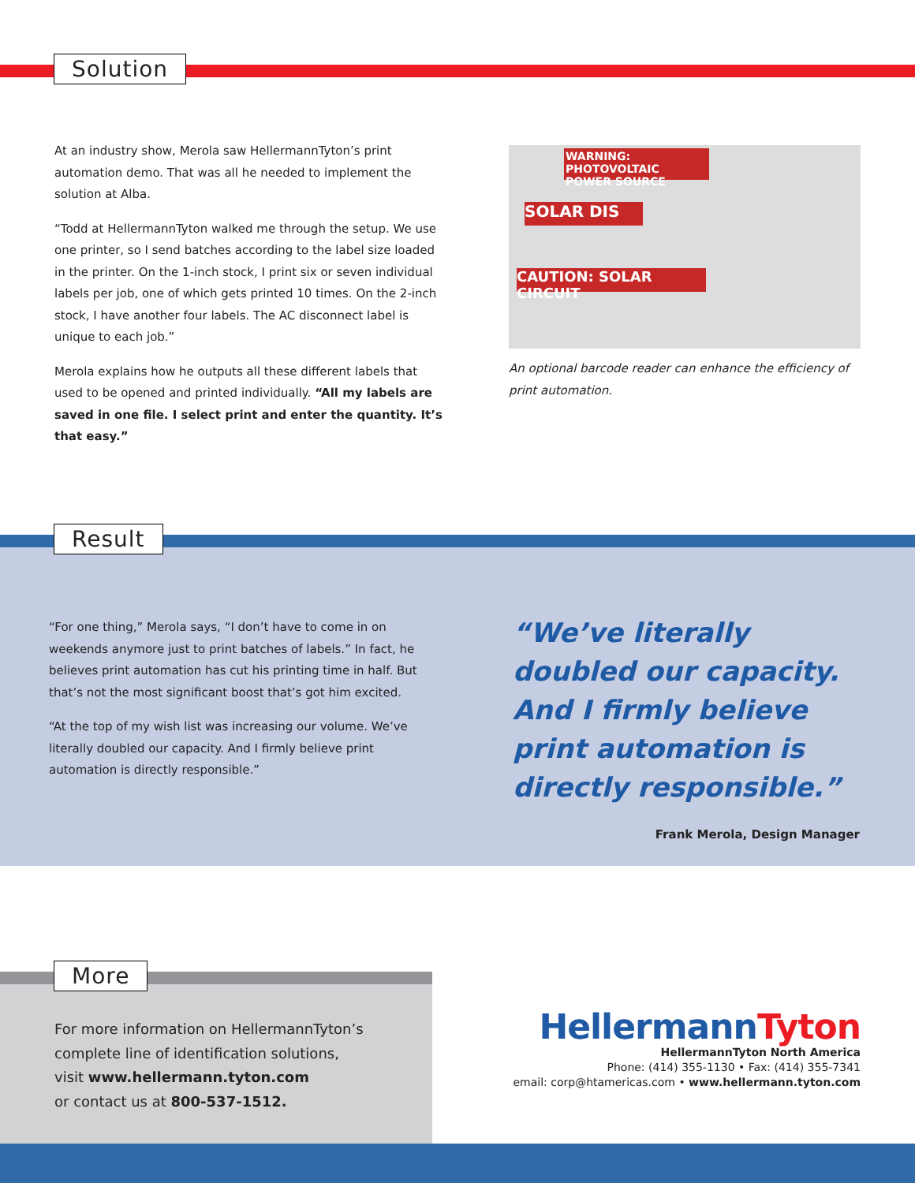Solution
At an industry show, Merola saw HellermannTyton’s print automation demo. That was all he needed to implement the solution at Alba.
“Todd at HellermannTyton walked me through the setup. We use one printer, so I send batches according to the label size loaded in the printer. On the 1-inch stock, I print six or seven individual labels per job, one of which gets printed 10 times. On the 2-inch stock, I have another four labels. The AC disconnect label is unique to each job.”
Merola explains how he outputs all these different labels that used to be opened and printed individually. “All my labels are saved in one file. I select print and enter the quantity. It’s that easy.”
WARNING: PHOTOVOLTAIC POWER SOURCE
SOLAR DIS
CAUTION: SOLAR CIRCUIT
An optional barcode reader can enhance the efficiency of print automation.
Result
“For one thing,” Merola says, “I don’t have to come in on weekends anymore just to print batches of labels.” In fact, he believes print automation has cut his printing time in half. But that’s not the most significant boost that’s got him excited.
“At the top of my wish list was increasing our volume. We’ve literally doubled our capacity. And I firmly believe print automation is directly responsible.”
“We’ve literally doubled our capacity. And I firmly believe print automation is directly responsible.”
Frank Merola, Design Manager
More
For more information on HellermannTyton’s
complete line of identification solutions,
visit www.hellermann.tyton.com
or contact us at 800-537-1512.
HellermannTyton
HellermannTyton North America
Phone: (414) 355-1130 • Fax: (414) 355-7341
email: corp@htamericas.com • www.hellermann.tyton.com